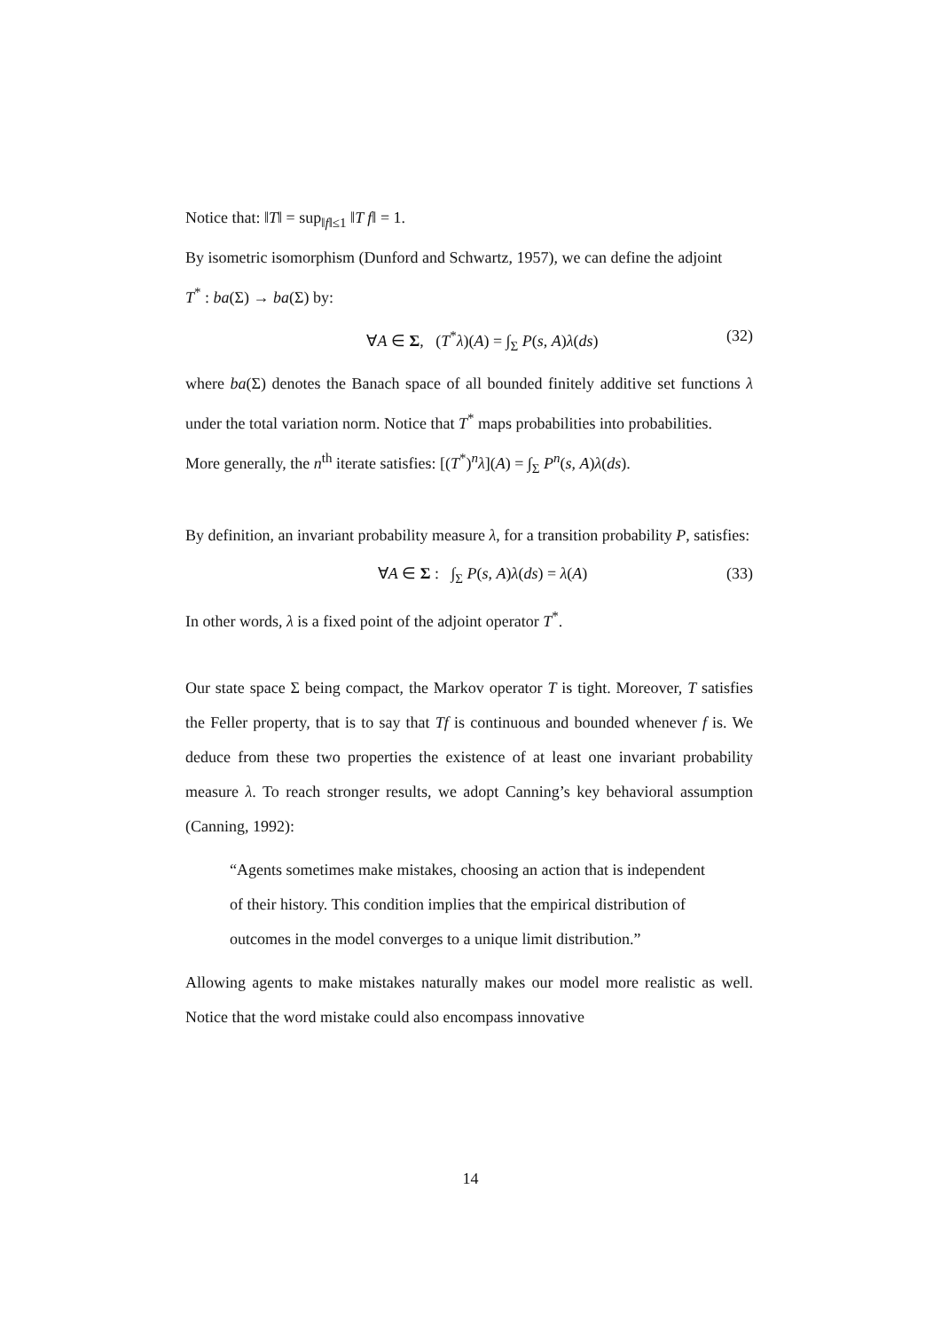Notice that: ‖T‖ = sup<sub>‖f‖≤1</sub> ‖T f‖ = 1.
By isometric isomorphism (Dunford and Schwartz, 1957), we can define the adjoint
T<sup>*</sup> : ba(Σ) → ba(Σ) by:
∀A ∈ Σ, (T<sup>*</sup>λ)(A) = ∫<sub>Σ</sub> P(s, A)λ(ds) (32)
where ba(Σ) denotes the Banach space of all bounded finitely additive set functions λ under the total variation norm. Notice that T<sup>*</sup> maps probabilities into probabilities.
More generally, the n<sup>th</sup> iterate satisfies: [(T<sup>*</sup>)<sup>n</sup>λ](A) = ∫<sub>Σ</sub> P<sup>n</sup>(s, A)λ(ds).
By definition, an invariant probability measure λ, for a transition probability P, satisfies:
∀A ∈ Σ : ∫<sub>Σ</sub> P(s, A)λ(ds) = λ(A) (33)
In other words, λ is a fixed point of the adjoint operator T<sup>*</sup>.
Our state space Σ being compact, the Markov operator T is tight. Moreover, T satisfies the Feller property, that is to say that Tf is continuous and bounded whenever f is. We deduce from these two properties the existence of at least one invariant probability measure λ. To reach stronger results, we adopt Canning’s key behavioral assumption (Canning, 1992):
“Agents sometimes make mistakes, choosing an action that is independent of their history. This condition implies that the empirical distribution of outcomes in the model converges to a unique limit distribution.”
Allowing agents to make mistakes naturally makes our model more realistic as well. Notice that the word mistake could also encompass innovative
14